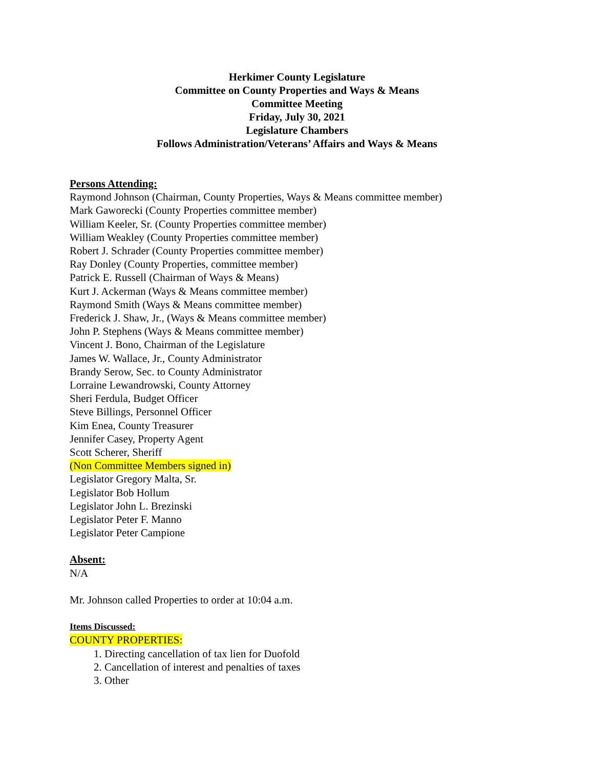Herkimer County Legislature
Committee on County Properties and Ways & Means
Committee Meeting
Friday, July 30, 2021
Legislature Chambers
Follows Administration/Veterans’ Affairs and Ways & Means
Persons Attending:
Raymond Johnson (Chairman, County Properties, Ways & Means committee member)
Mark Gaworecki (County Properties committee member)
William Keeler, Sr. (County Properties committee member)
William Weakley (County Properties committee member)
Robert J. Schrader (County Properties committee member)
Ray Donley (County Properties, committee member)
Patrick E. Russell (Chairman of Ways & Means)
Kurt J. Ackerman (Ways & Means committee member)
Raymond Smith (Ways & Means committee member)
Frederick J. Shaw, Jr., (Ways & Means committee member)
John P. Stephens (Ways & Means committee member)
Vincent J. Bono, Chairman of the Legislature
James W. Wallace, Jr., County Administrator
Brandy Serow, Sec. to County Administrator
Lorraine Lewandrowski, County Attorney
Sheri Ferdula, Budget Officer
Steve Billings, Personnel Officer
Kim Enea, County Treasurer
Jennifer Casey, Property Agent
Scott Scherer, Sheriff
(Non Committee Members signed in)
Legislator Gregory Malta, Sr.
Legislator Bob Hollum
Legislator John L. Brezinski
Legislator Peter F. Manno
Legislator Peter Campione
Absent:
N/A
Mr. Johnson called Properties to order at 10:04 a.m.
Items Discussed:
COUNTY PROPERTIES:
1. Directing cancellation of tax lien for Duofold
2. Cancellation of interest and penalties of taxes
3. Other